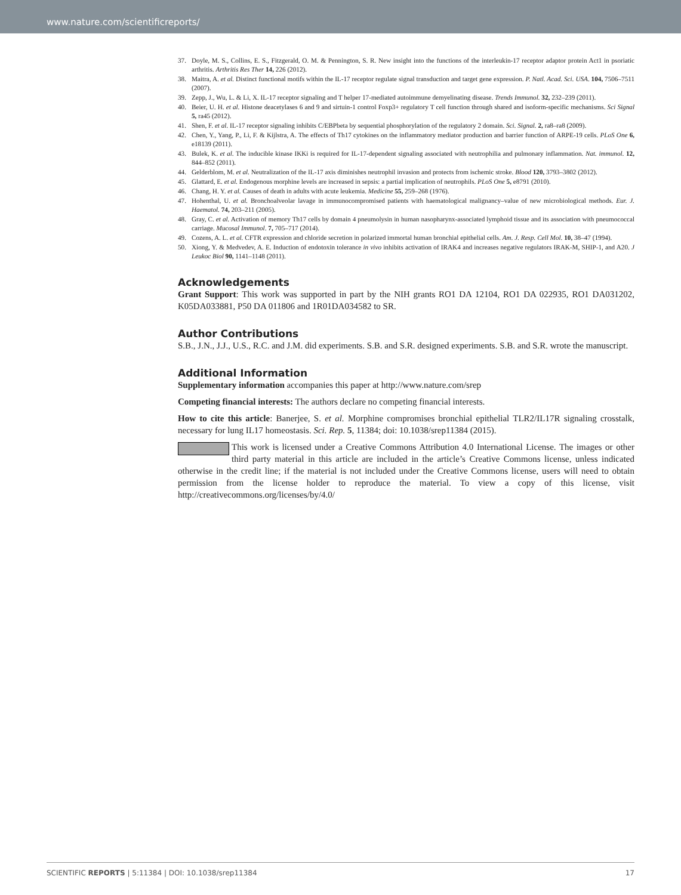www.nature.com/scientificreports/
37. Doyle, M. S., Collins, E. S., Fitzgerald, O. M. & Pennington, S. R. New insight into the functions of the interleukin-17 receptor adaptor protein Act1 in psoriatic arthritis. Arthritis Res Ther 14, 226 (2012).
38. Maitra, A. et al. Distinct functional motifs within the IL-17 receptor regulate signal transduction and target gene expression. P. Natl. Acad. Sci. USA. 104, 7506–7511 (2007).
39. Zepp, J., Wu, L. & Li, X. IL-17 receptor signaling and T helper 17-mediated autoimmune demyelinating disease. Trends Immunol. 32, 232–239 (2011).
40. Beier, U. H. et al. Histone deacetylases 6 and 9 and sirtuin-1 control Foxp3+ regulatory T cell function through shared and isoform-specific mechanisms. Sci Signal 5, ra45 (2012).
41. Shen, F. et al. IL-17 receptor signaling inhibits C/EBPbeta by sequential phosphorylation of the regulatory 2 domain. Sci. Signal. 2, ra8–ra8 (2009).
42. Chen, Y., Yang, P., Li, F. & Kijlstra, A. The effects of Th17 cytokines on the inflammatory mediator production and barrier function of ARPE-19 cells. PLoS One 6, e18139 (2011).
43. Bulek, K. et al. The inducible kinase IKKi is required for IL-17-dependent signaling associated with neutrophilia and pulmonary inflammation. Nat. immunol. 12, 844–852 (2011).
44. Gelderblom, M. et al. Neutralization of the IL-17 axis diminishes neutrophil invasion and protects from ischemic stroke. Blood 120, 3793–3802 (2012).
45. Glattard, E. et al. Endogenous morphine levels are increased in sepsis: a partial implication of neutrophils. PLoS One 5, e8791 (2010).
46. Chang, H. Y. et al. Causes of death in adults with acute leukemia. Medicine 55, 259–268 (1976).
47. Hohenthal, U. et al. Bronchoalveolar lavage in immunocompromised patients with haematological malignancy–value of new microbiological methods. Eur. J. Haematol. 74, 203–211 (2005).
48. Gray, C. et al. Activation of memory Th17 cells by domain 4 pneumolysin in human nasopharynx-associated lymphoid tissue and its association with pneumococcal carriage. Mucosal Immunol. 7, 705–717 (2014).
49. Cozens, A. L. et al. CFTR expression and chloride secretion in polarized immortal human bronchial epithelial cells. Am. J. Resp. Cell Mol. 10, 38–47 (1994).
50. Xiong, Y. & Medvedev, A. E. Induction of endotoxin tolerance in vivo inhibits activation of IRAK4 and increases negative regulators IRAK-M, SHIP-1, and A20. J Leukoc Biol 90, 1141–1148 (2011).
Acknowledgements
Grant Support: This work was supported in part by the NIH grants RO1 DA 12104, RO1 DA 022935, RO1 DA031202, K05DA033881, P50 DA 011806 and 1R01DA034582 to SR.
Author Contributions
S.B., J.N., J.J., U.S., R.C. and J.M. did experiments. S.B. and S.R. designed experiments. S.B. and S.R. wrote the manuscript.
Additional Information
Supplementary information accompanies this paper at http://www.nature.com/srep
Competing financial interests: The authors declare no competing financial interests.
How to cite this article: Banerjee, S. et al. Morphine compromises bronchial epithelial TLR2/IL17R signaling crosstalk, necessary for lung IL17 homeostasis. Sci. Rep. 5, 11384; doi: 10.1038/srep11384 (2015).
This work is licensed under a Creative Commons Attribution 4.0 International License. The images or other third party material in this article are included in the article’s Creative Commons license, unless indicated otherwise in the credit line; if the material is not included under the Creative Commons license, users will need to obtain permission from the license holder to reproduce the material. To view a copy of this license, visit http://creativecommons.org/licenses/by/4.0/
SCIENTIFIC REPORTS | 5:11384 | DOI: 10.1038/srep11384 17